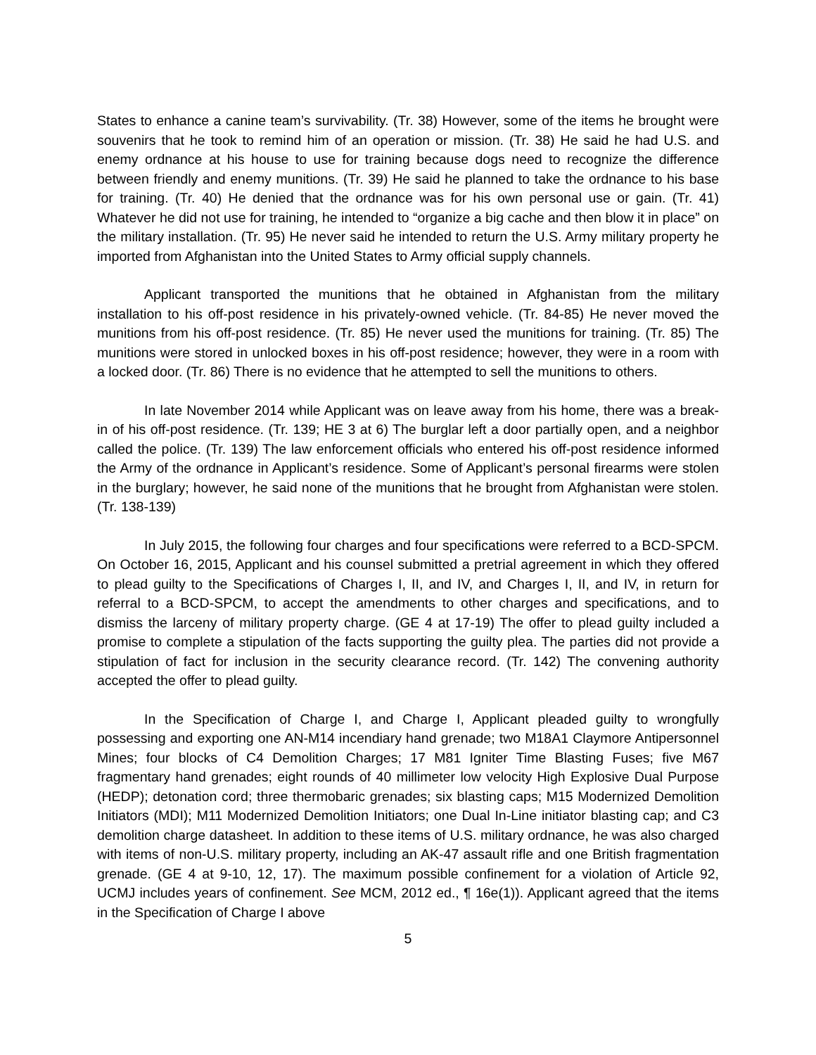States to enhance a canine team’s survivability. (Tr. 38) However, some of the items he brought were souvenirs that he took to remind him of an operation or mission. (Tr. 38) He said he had U.S. and enemy ordnance at his house to use for training because dogs need to recognize the difference between friendly and enemy munitions. (Tr. 39) He said he planned to take the ordnance to his base for training. (Tr. 40) He denied that the ordnance was for his own personal use or gain. (Tr. 41) Whatever he did not use for training, he intended to “organize a big cache and then blow it in place” on the military installation. (Tr. 95) He never said he intended to return the U.S. Army military property he imported from Afghanistan into the United States to Army official supply channels.
Applicant transported the munitions that he obtained in Afghanistan from the military installation to his off-post residence in his privately-owned vehicle. (Tr. 84-85) He never moved the munitions from his off-post residence. (Tr. 85) He never used the munitions for training. (Tr. 85) The munitions were stored in unlocked boxes in his off-post residence; however, they were in a room with a locked door. (Tr. 86) There is no evidence that he attempted to sell the munitions to others.
In late November 2014 while Applicant was on leave away from his home, there was a break-in of his off-post residence. (Tr. 139; HE 3 at 6) The burglar left a door partially open, and a neighbor called the police. (Tr. 139) The law enforcement officials who entered his off-post residence informed the Army of the ordnance in Applicant’s residence. Some of Applicant’s personal firearms were stolen in the burglary; however, he said none of the munitions that he brought from Afghanistan were stolen. (Tr. 138-139)
In July 2015, the following four charges and four specifications were referred to a BCD-SPCM. On October 16, 2015, Applicant and his counsel submitted a pretrial agreement in which they offered to plead guilty to the Specifications of Charges I, II, and IV, and Charges I, II, and IV, in return for referral to a BCD-SPCM, to accept the amendments to other charges and specifications, and to dismiss the larceny of military property charge. (GE 4 at 17-19) The offer to plead guilty included a promise to complete a stipulation of the facts supporting the guilty plea. The parties did not provide a stipulation of fact for inclusion in the security clearance record. (Tr. 142) The convening authority accepted the offer to plead guilty.
In the Specification of Charge I, and Charge I, Applicant pleaded guilty to wrongfully possessing and exporting one AN-M14 incendiary hand grenade; two M18A1 Claymore Antipersonnel Mines; four blocks of C4 Demolition Charges; 17 M81 Igniter Time Blasting Fuses; five M67 fragmentary hand grenades; eight rounds of 40 millimeter low velocity High Explosive Dual Purpose (HEDP); detonation cord; three thermobaric grenades; six blasting caps; M15 Modernized Demolition Initiators (MDI); M11 Modernized Demolition Initiators; one Dual In-Line initiator blasting cap; and C3 demolition charge datasheet. In addition to these items of U.S. military ordnance, he was also charged with items of non-U.S. military property, including an AK-47 assault rifle and one British fragmentation grenade. (GE 4 at 9-10, 12, 17). The maximum possible confinement for a violation of Article 92, UCMJ includes years of confinement. See MCM, 2012 ed., ¶ 16e(1)). Applicant agreed that the items in the Specification of Charge I above
5